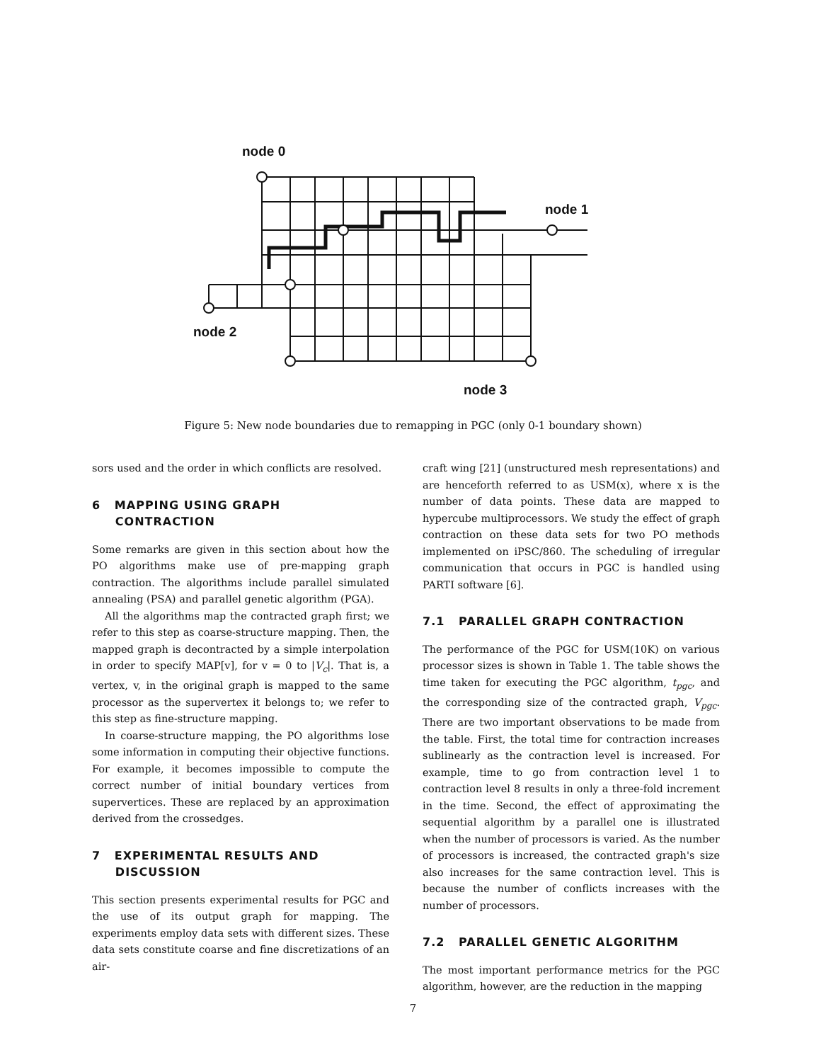node 0
node 1
node 2
node 3
Figure 5: New node boundaries due to remapping in PGC (only 0-1 boundary shown)
sors used and the order in which conflicts are resolved.
6 MAPPING USING GRAPH
CONTRACTION
Some remarks are given in this section about how the PO algorithms make use of pre-mapping graph contraction. The algorithms include parallel simulated annealing (PSA) and parallel genetic algorithm (PGA).
All the algorithms map the contracted graph first; we refer to this step as coarse-structure mapping. Then, the mapped graph is decontracted by a simple interpolation in order to specify MAP[v], for v = 0 to |V<sub>c</sub>|. That is, a vertex, v, in the original graph is mapped to the same processor as the supervertex it belongs to; we refer to this step as fine-structure mapping.
In coarse-structure mapping, the PO algorithms lose some information in computing their objective functions. For example, it becomes impossible to compute the correct number of initial boundary vertices from supervertices. These are replaced by an approximation derived from the crossedges.
7 EXPERIMENTAL RESULTS AND
DISCUSSION
This section presents experimental results for PGC and the use of its output graph for mapping. The experiments employ data sets with different sizes. These data sets constitute coarse and fine discretizations of an air-
craft wing [21] (unstructured mesh representations) and are henceforth referred to as USM(x), where x is the number of data points. These data are mapped to hypercube multiprocessors. We study the effect of graph contraction on these data sets for two PO methods implemented on iPSC/860. The scheduling of irregular communication that occurs in PGC is handled using PARTI software [6].
7.1 PARALLEL GRAPH CONTRACTION
The performance of the PGC for USM(10K) on various processor sizes is shown in Table 1. The table shows the time taken for executing the PGC algorithm, t<sub>pgc</sub>, and the corresponding size of the contracted graph, V<sub>pgc</sub>. There are two important observations to be made from the table. First, the total time for contraction increases sublinearly as the contraction level is increased. For example, time to go from contraction level 1 to contraction level 8 results in only a three-fold increment in the time. Second, the effect of approximating the sequential algorithm by a parallel one is illustrated when the number of processors is varied. As the number of processors is increased, the contracted graph's size also increases for the same contraction level. This is because the number of conflicts increases with the number of processors.
7.2 PARALLEL GENETIC ALGORITHM
The most important performance metrics for the PGC algorithm, however, are the reduction in the mapping
7